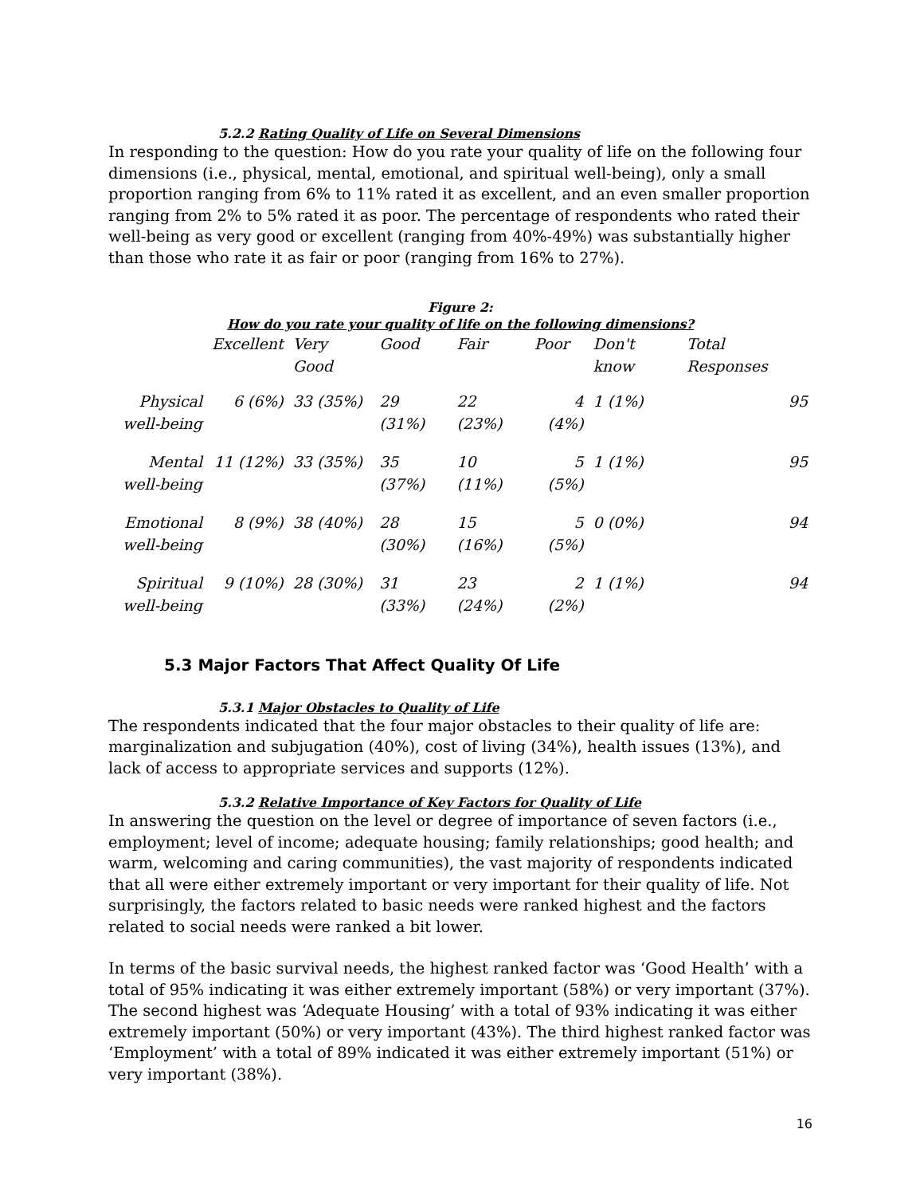5.2.2 Rating Quality of Life on Several Dimensions
In responding to the question: How do you rate your quality of life on the following four dimensions (i.e., physical, mental, emotional, and spiritual well-being), only a small proportion ranging from 6% to 11% rated it as excellent, and an even smaller proportion ranging from 2% to 5% rated it as poor. The percentage of respondents who rated their well-being as very good or excellent (ranging from 40%-49%) was substantially higher than those who rate it as fair or poor (ranging from 16% to 27%).
Figure 2:
How do you rate your quality of life on the following dimensions?
| | Excellent | Very Good | Good | Fair | Poor | Don't know | Total Responses |
| --- | --- | --- | --- | --- | --- | --- | --- |
| Physical well-being | 6 (6%) | 33 (35%) | 29 (31%) | 22 (23%) | 4 (4%) | 1 (1%) | 95 |
| Mental well-being | 11 (12%) | 33 (35%) | 35 (37%) | 10 (11%) | 5 (5%) | 1 (1%) | 95 |
| Emotional well-being | 8 (9%) | 38 (40%) | 28 (30%) | 15 (16%) | 5 (5%) | 0 (0%) | 94 |
| Spiritual well-being | 9 (10%) | 28 (30%) | 31 (33%) | 23 (24%) | 2 (2%) | 1 (1%) | 94 |
5.3 Major Factors That Affect Quality Of Life
5.3.1 Major Obstacles to Quality of Life
The respondents indicated that the four major obstacles to their quality of life are: marginalization and subjugation (40%), cost of living (34%), health issues (13%), and lack of access to appropriate services and supports (12%).
5.3.2 Relative Importance of Key Factors for Quality of Life
In answering the question on the level or degree of importance of seven factors (i.e., employment; level of income; adequate housing; family relationships; good health; and warm, welcoming and caring communities), the vast majority of respondents indicated that all were either extremely important or very important for their quality of life. Not surprisingly, the factors related to basic needs were ranked highest and the factors related to social needs were ranked a bit lower.
In terms of the basic survival needs, the highest ranked factor was ‘Good Health’ with a total of 95% indicating it was either extremely important (58%) or very important (37%). The second highest was ‘Adequate Housing’ with a total of 93% indicating it was either extremely important (50%) or very important (43%). The third highest ranked factor was ‘Employment’ with a total of 89% indicated it was either extremely important (51%) or very important (38%).
16